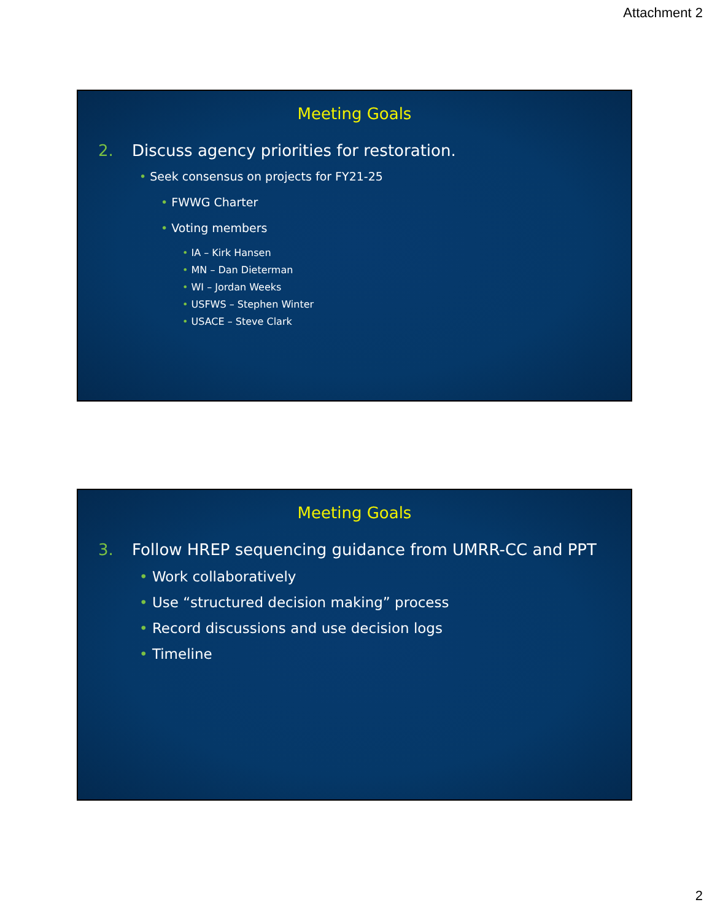Attachment 2
Meeting Goals
2. Discuss agency priorities for restoration.
• Seek consensus on projects for FY21-25
• FWWG Charter
• Voting members
• IA – Kirk Hansen
• MN – Dan Dieterman
• WI – Jordan Weeks
• USFWS – Stephen Winter
• USACE – Steve Clark
Meeting Goals
3. Follow HREP sequencing guidance from UMRR-CC and PPT
• Work collaboratively
• Use “structured decision making” process
• Record discussions and use decision logs
• Timeline
2